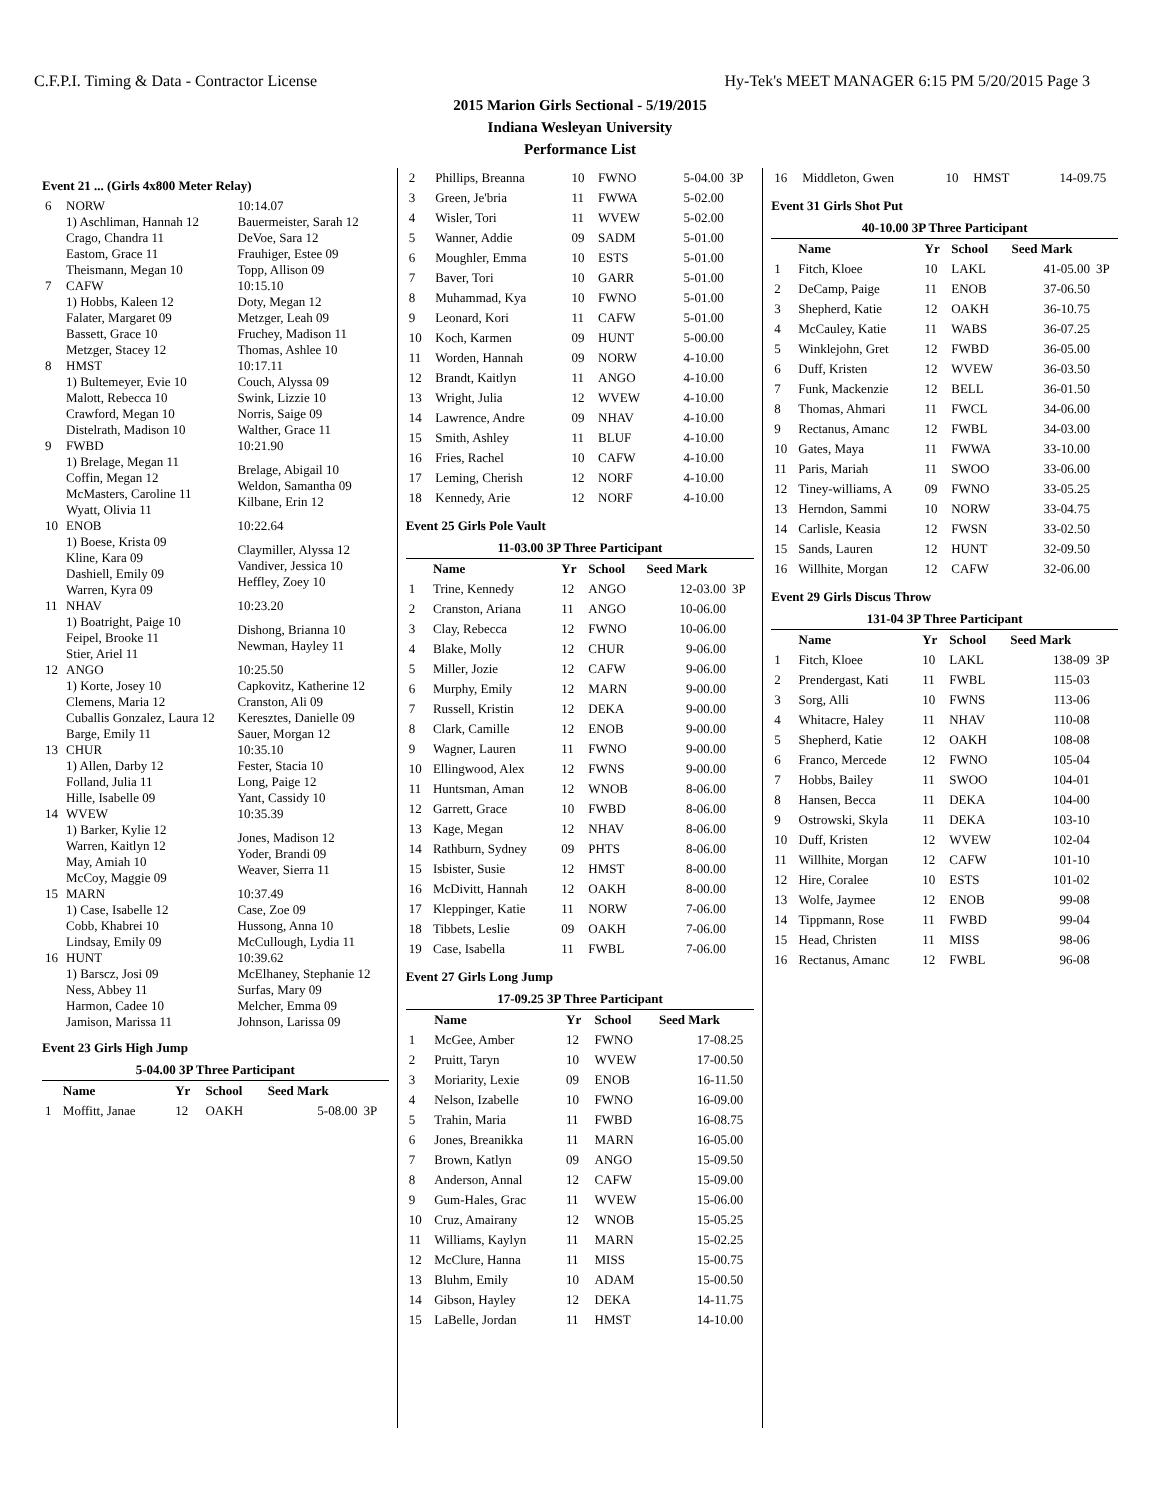C.F.P.I. Timing & Data - Contractor License Hy-Tek's MEET MANAGER 6:15 PM 5/20/2015 Page 3
2015 Marion Girls Sectional - 5/19/2015
Indiana Wesleyan University
Performance List
Event 21 ... (Girls 4x800 Meter Relay)
| 6 | NORW | 10:14.07 |
| | 1) Aschliman, Hannah 12 Crago, Chandra 11 Eastom, Grace 11 Theismann, Megan 10 | Bauermeister, Sarah 12 DeVoe, Sara 12 Frauhiger, Estee 09 Topp, Allison 09 |
| 7 | CAFW | 10:15.10 |
| | 1) Hobbs, Kaleen 12 Falater, Margaret 09 Bassett, Grace 10 Metzger, Stacey 12 | Doty, Megan 12 Metzger, Leah 09 Fruchey, Madison 11 Thomas, Ashlee 10 |
| 8 | HMST | 10:17.11 |
| | 1) Bultemeyer, Evie 10 Malott, Rebecca 10 Crawford, Megan 10 Distelrath, Madison 10 | Couch, Alyssa 09 Swink, Lizzie 10 Norris, Saige 09 Walther, Grace 11 |
| 9 | FWBD | 10:21.90 |
| | 1) Brelage, Megan 11 Coffin, Megan 12 McMasters, Caroline 11 Wyatt, Olivia 11 | Brelage, Abigail 10 Weldon, Samantha 09 Kilbane, Erin 12 |
| 10 | ENOB | 10:22.64 |
| | 1) Boese, Krista 09 Kline, Kara 09 Dashiell, Emily 09 Warren, Kyra 09 | Claymiller, Alyssa 12 Vandiver, Jessica 10 Heffley, Zoey 10 |
| 11 | NHAV | 10:23.20 |
| | 1) Boatright, Paige 10 Feipel, Brooke 11 Stier, Ariel 11 | Dishong, Brianna 10 Newman, Hayley 11 |
| 12 | ANGO | 10:25.50 |
| | 1) Korte, Josey 10 Clemens, Maria 12 Cuballis Gonzalez, Laura 12 Barge, Emily 11 | Capkovitz, Katherine 12 Cranston, Ali 09 Keresztes, Danielle 09 Sauer, Morgan 12 |
| 13 | CHUR | 10:35.10 |
| | 1) Allen, Darby 12 Folland, Julia 11 Hille, Isabelle 09 | Fester, Stacia 10 Long, Paige 12 Yant, Cassidy 10 |
| 14 | WVEW | 10:35.39 |
| | 1) Barker, Kylie 12 Warren, Kaitlyn 12 May, Amiah 10 McCoy, Maggie 09 | Jones, Madison 12 Yoder, Brandi 09 Weaver, Sierra 11 |
| 15 | MARN | 10:37.49 |
| | 1) Case, Isabelle 12 Cobb, Khabrei 10 Lindsay, Emily 09 | Case, Zoe 09 Hussong, Anna 10 McCullough, Lydia 11 |
| 16 | HUNT | 10:39.62 |
| | 1) Barscz, Josi 09 Ness, Abbey 11 Harmon, Cadee 10 Jamison, Marissa 11 | McElhaney, Stephanie 12 Surfas, Mary 09 Melcher, Emma 09 Johnson, Larissa 09 |
Event 23 Girls High Jump
| 5-04.00 3P Three Participant | | | | | |
| | Name | Yr | School | Seed Mark | |
| 1 | Moffitt, Janae | 12 | OAKH | 5-08.00 | 3P |
| 2 | Phillips, Breanna | 10 | FWNO | 5-04.00 | 3P |
| 3 | Green, Je'bria | 11 | FWWA | 5-02.00 | |
| 4 | Wisler, Tori | 11 | WVEW | 5-02.00 | |
| 5 | Wanner, Addie | 09 | SADM | 5-01.00 | |
| 6 | Moughler, Emma | 10 | ESTS | 5-01.00 | |
| 7 | Baver, Tori | 10 | GARR | 5-01.00 | |
| 8 | Muhammad, Kya | 10 | FWNO | 5-01.00 | |
| 9 | Leonard, Kori | 11 | CAFW | 5-01.00 | |
| 10 | Koch, Karmen | 09 | HUNT | 5-00.00 | |
| 11 | Worden, Hannah | 09 | NORW | 4-10.00 | |
| 12 | Brandt, Kaitlyn | 11 | ANGO | 4-10.00 | |
| 13 | Wright, Julia | 12 | WVEW | 4-10.00 | |
| 14 | Lawrence, Andre | 09 | NHAV | 4-10.00 | |
| 15 | Smith, Ashley | 11 | BLUF | 4-10.00 | |
| 16 | Fries, Rachel | 10 | CAFW | 4-10.00 | |
| 17 | Leming, Cherish | 12 | NORF | 4-10.00 | |
| 18 | Kennedy, Arie | 12 | NORF | 4-10.00 | |
Event 25 Girls Pole Vault
| 11-03.00 3P Three Participant | | | | | |
| | Name | Yr | School | Seed Mark | |
| 1 | Trine, Kennedy | 12 | ANGO | 12-03.00 | 3P |
| 2 | Cranston, Ariana | 11 | ANGO | 10-06.00 | |
| 3 | Clay, Rebecca | 12 | FWNO | 10-06.00 | |
| 4 | Blake, Molly | 12 | CHUR | 9-06.00 | |
| 5 | Miller, Jozie | 12 | CAFW | 9-06.00 | |
| 6 | Murphy, Emily | 12 | MARN | 9-00.00 | |
| 7 | Russell, Kristin | 12 | DEKA | 9-00.00 | |
| 8 | Clark, Camille | 12 | ENOB | 9-00.00 | |
| 9 | Wagner, Lauren | 11 | FWNO | 9-00.00 | |
| 10 | Ellingwood, Alex | 12 | FWNS | 9-00.00 | |
| 11 | Huntsman, Aman | 12 | WNOB | 8-06.00 | |
| 12 | Garrett, Grace | 10 | FWBD | 8-06.00 | |
| 13 | Kage, Megan | 12 | NHAV | 8-06.00 | |
| 14 | Rathburn, Sydney | 09 | PHTS | 8-06.00 | |
| 15 | Isbister, Susie | 12 | HMST | 8-00.00 | |
| 16 | McDivitt, Hannah | 12 | OAKH | 8-00.00 | |
| 17 | Kleppinger, Katie | 11 | NORW | 7-06.00 | |
| 18 | Tibbets, Leslie | 09 | OAKH | 7-06.00 | |
| 19 | Case, Isabella | 11 | FWBL | 7-06.00 | |
Event 27 Girls Long Jump
| 17-09.25 3P Three Participant | | | | | |
| | Name | Yr | School | Seed Mark | |
| 1 | McGee, Amber | 12 | FWNO | 17-08.25 | |
| 2 | Pruitt, Taryn | 10 | WVEW | 17-00.50 | |
| 3 | Moriarity, Lexie | 09 | ENOB | 16-11.50 | |
| 4 | Nelson, Izabelle | 10 | FWNO | 16-09.00 | |
| 5 | Trahin, Maria | 11 | FWBD | 16-08.75 | |
| 6 | Jones, Breanikka | 11 | MARN | 16-05.00 | |
| 7 | Brown, Katlyn | 09 | ANGO | 15-09.50 | |
| 8 | Anderson, Annal | 12 | CAFW | 15-09.00 | |
| 9 | Gum-Hales, Grac | 11 | WVEW | 15-06.00 | |
| 10 | Cruz, Amairany | 12 | WNOB | 15-05.25 | |
| 11 | Williams, Kaylyn | 11 | MARN | 15-02.25 | |
| 12 | McClure, Hanna | 11 | MISS | 15-00.75 | |
| 13 | Bluhm, Emily | 10 | ADAM | 15-00.50 | |
| 14 | Gibson, Hayley | 12 | DEKA | 14-11.75 | |
| 15 | LaBelle, Jordan | 11 | HMST | 14-10.00 | |
| 16 | Middleton, Gwen | 10 | HMST | 14-09.75 | |
Event 31 Girls Shot Put
| 40-10.00 3P Three Participant | | | | | |
| | Name | Yr | School | Seed Mark | |
| 1 | Fitch, Kloee | 10 | LAKL | 41-05.00 | 3P |
| 2 | DeCamp, Paige | 11 | ENOB | 37-06.50 | |
| 3 | Shepherd, Katie | 12 | OAKH | 36-10.75 | |
| 4 | McCauley, Katie | 11 | WABS | 36-07.25 | |
| 5 | Winklejohn, Gret | 12 | FWBD | 36-05.00 | |
| 6 | Duff, Kristen | 12 | WVEW | 36-03.50 | |
| 7 | Funk, Mackenzie | 12 | BELL | 36-01.50 | |
| 8 | Thomas, Ahmari | 11 | FWCL | 34-06.00 | |
| 9 | Rectanus, Amanc | 12 | FWBL | 34-03.00 | |
| 10 | Gates, Maya | 11 | FWWA | 33-10.00 | |
| 11 | Paris, Mariah | 11 | SWOO | 33-06.00 | |
| 12 | Tiney-williams, A | 09 | FWNO | 33-05.25 | |
| 13 | Herndon, Sammi | 10 | NORW | 33-04.75 | |
| 14 | Carlisle, Keasia | 12 | FWSN | 33-02.50 | |
| 15 | Sands, Lauren | 12 | HUNT | 32-09.50 | |
| 16 | Willhite, Morgan | 12 | CAFW | 32-06.00 | |
Event 29 Girls Discus Throw
| 131-04 3P Three Participant | | | | | |
| | Name | Yr | School | Seed Mark | |
| 1 | Fitch, Kloee | 10 | LAKL | 138-09 | 3P |
| 2 | Prendergast, Kati | 11 | FWBL | 115-03 | |
| 3 | Sorg, Alli | 10 | FWNS | 113-06 | |
| 4 | Whitacre, Haley | 11 | NHAV | 110-08 | |
| 5 | Shepherd, Katie | 12 | OAKH | 108-08 | |
| 6 | Franco, Mercede | 12 | FWNO | 105-04 | |
| 7 | Hobbs, Bailey | 11 | SWOO | 104-01 | |
| 8 | Hansen, Becca | 11 | DEKA | 104-00 | |
| 9 | Ostrowski, Skyla | 11 | DEKA | 103-10 | |
| 10 | Duff, Kristen | 12 | WVEW | 102-04 | |
| 11 | Willhite, Morgan | 12 | CAFW | 101-10 | |
| 12 | Hire, Coralee | 10 | ESTS | 101-02 | |
| 13 | Wolfe, Jaymee | 12 | ENOB | 99-08 | |
| 14 | Tippmann, Rose | 11 | FWBD | 99-04 | |
| 15 | Head, Christen | 11 | MISS | 98-06 | |
| 16 | Rectanus, Amanc | 12 | FWBL | 96-08 | |